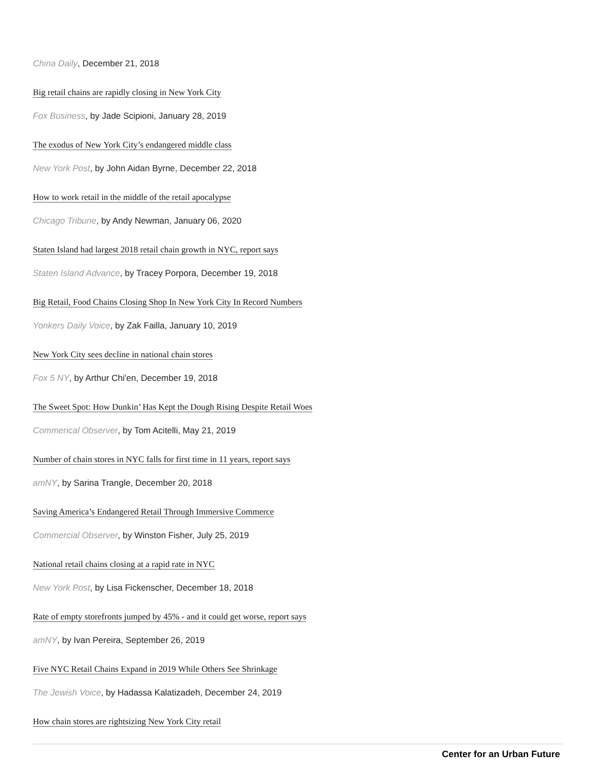China Daily, December 21, 2018
Big retail chains are rapidly closing in New York City
Fox Business, by Jade Scipioni, January 28, 2019
The exodus of New York City’s endangered middle class
New York Post, by John Aidan Byrne, December 22, 2018
How to work retail in the middle of the retail apocalypse
Chicago Tribune, by Andy Newman, January 06, 2020
Staten Island had largest 2018 retail chain growth in NYC, report says
Staten Island Advance, by Tracey Porpora, December 19, 2018
Big Retail, Food Chains Closing Shop In New York City In Record Numbers
Yonkers Daily Voice, by Zak Failla, January 10, 2019
New York City sees decline in national chain stores
Fox 5 NY, by Arthur Chi'en, December 19, 2018
The Sweet Spot: How Dunkin’ Has Kept the Dough Rising Despite Retail Woes
Commerical Observer, by Tom Acitelli, May 21, 2019
Number of chain stores in NYC falls for first time in 11 years, report says
amNY, by Sarina Trangle, December 20, 2018
Saving America’s Endangered Retail Through Immersive Commerce
Commercial Observer, by Winston Fisher, July 25, 2019
National retail chains closing at a rapid rate in NYC
New York Post, by Lisa Fickenscher, December 18, 2018
Rate of empty storefronts jumped by 45% - and it could get worse, report says
amNY, by Ivan Pereira, September 26, 2019
Five NYC Retail Chains Expand in 2019 While Others See Shrinkage
The Jewish Voice, by Hadassa Kalatizadeh, December 24, 2019
How chain stores are rightsizing New York City retail
Center for an Urban Future